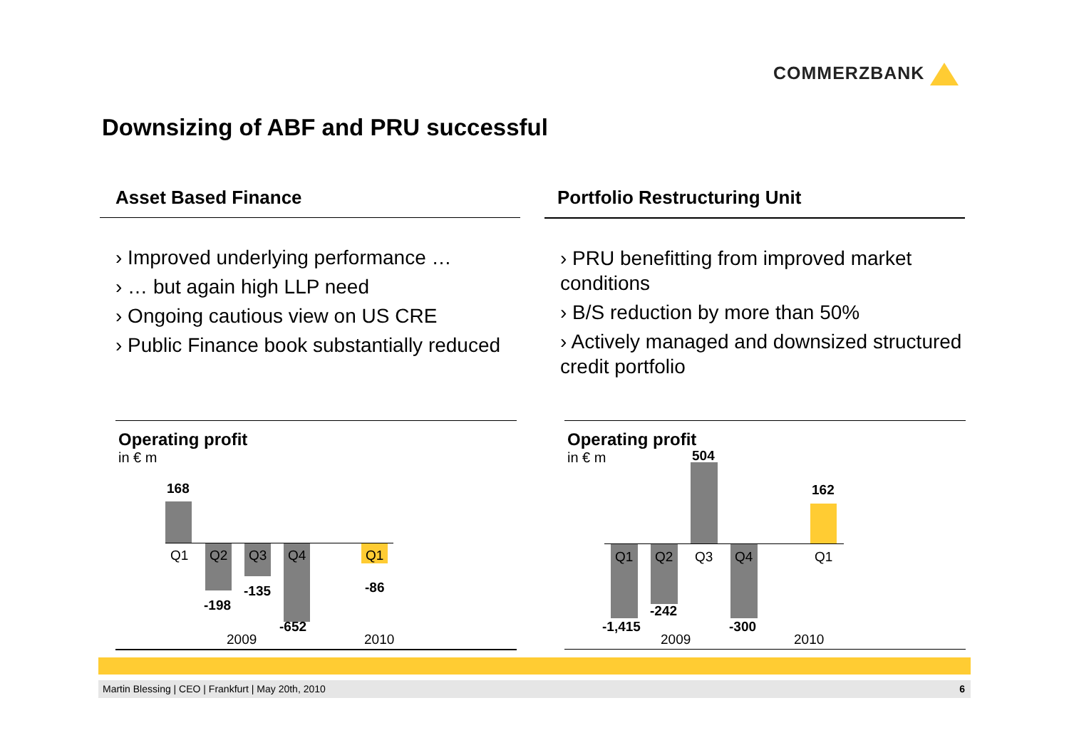COMMERZBANK
Downsizing of ABF and PRU successful
Asset Based Finance
› Improved underlying performance …
› … but again high LLP need
› Ongoing cautious view on US CRE
› Public Finance book substantially reduced
Portfolio Restructuring Unit
› PRU benefitting from improved market conditions
› B/S reduction by more than 50%
› Actively managed and downsized structured credit portfolio
Operating profit
in € m
168
Q1 Q2
-198
Q3
-135
Q4
-652
Q1
-86
2009 2010
Operating profit
in € m
504
Q3
162
Q1
Q1
-1,415
Q2
-242
Q4
-300
2009 2010
Martin Blessing | CEO | Frankfurt | May 20th, 2010 6